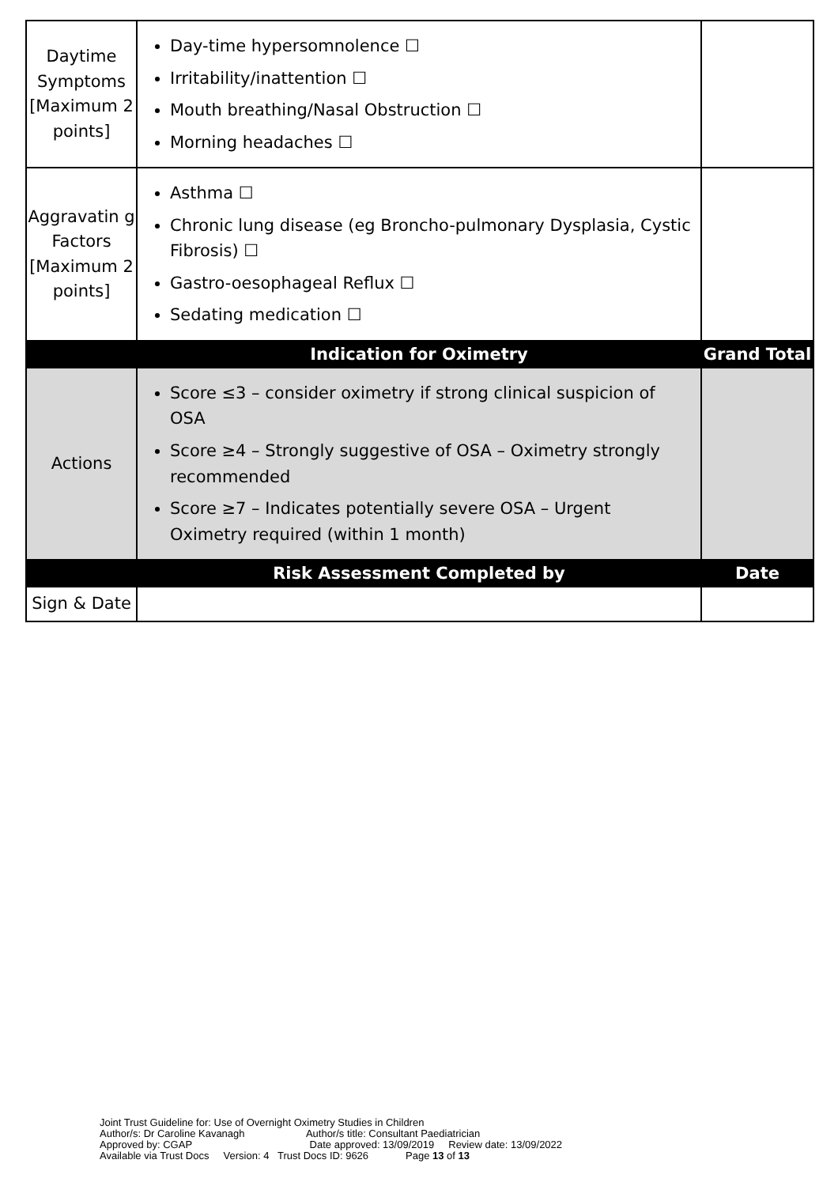| Daytime Symptoms [Maximum 2 points] | Day-time hypersomnolence ☐ Irritability/inattention ☐ Mouth breathing/Nasal Obstruction ☐ Morning headaches ☐ | |
| Aggravatin g Factors [Maximum 2 points] | Asthma ☐ Chronic lung disease (eg Broncho-pulmonary Dysplasia, Cystic Fibrosis) ☐ Gastro-oesophageal Reflux ☐ Sedating medication ☐ | |
| | Indication for Oximetry | Grand Total |
| Actions | Score ≤3 – consider oximetry if strong clinical suspicion of OSA Score ≥4 – Strongly suggestive of OSA – Oximetry strongly recommended Score ≥7 – Indicates potentially severe OSA – Urgent Oximetry required (within 1 month) | |
| | Risk Assessment Completed by | Date |
| Sign & Date | | |
Joint Trust Guideline for: Use of Overnight Oximetry Studies in Children
Author/s: Dr Caroline Kavanagh Author/s title: Consultant Paediatrician
Approved by: CGAP Date approved: 13/09/2019 Review date: 13/09/2022
Available via Trust Docs Version: 4 Trust Docs ID: 9626 Page 13 of 13